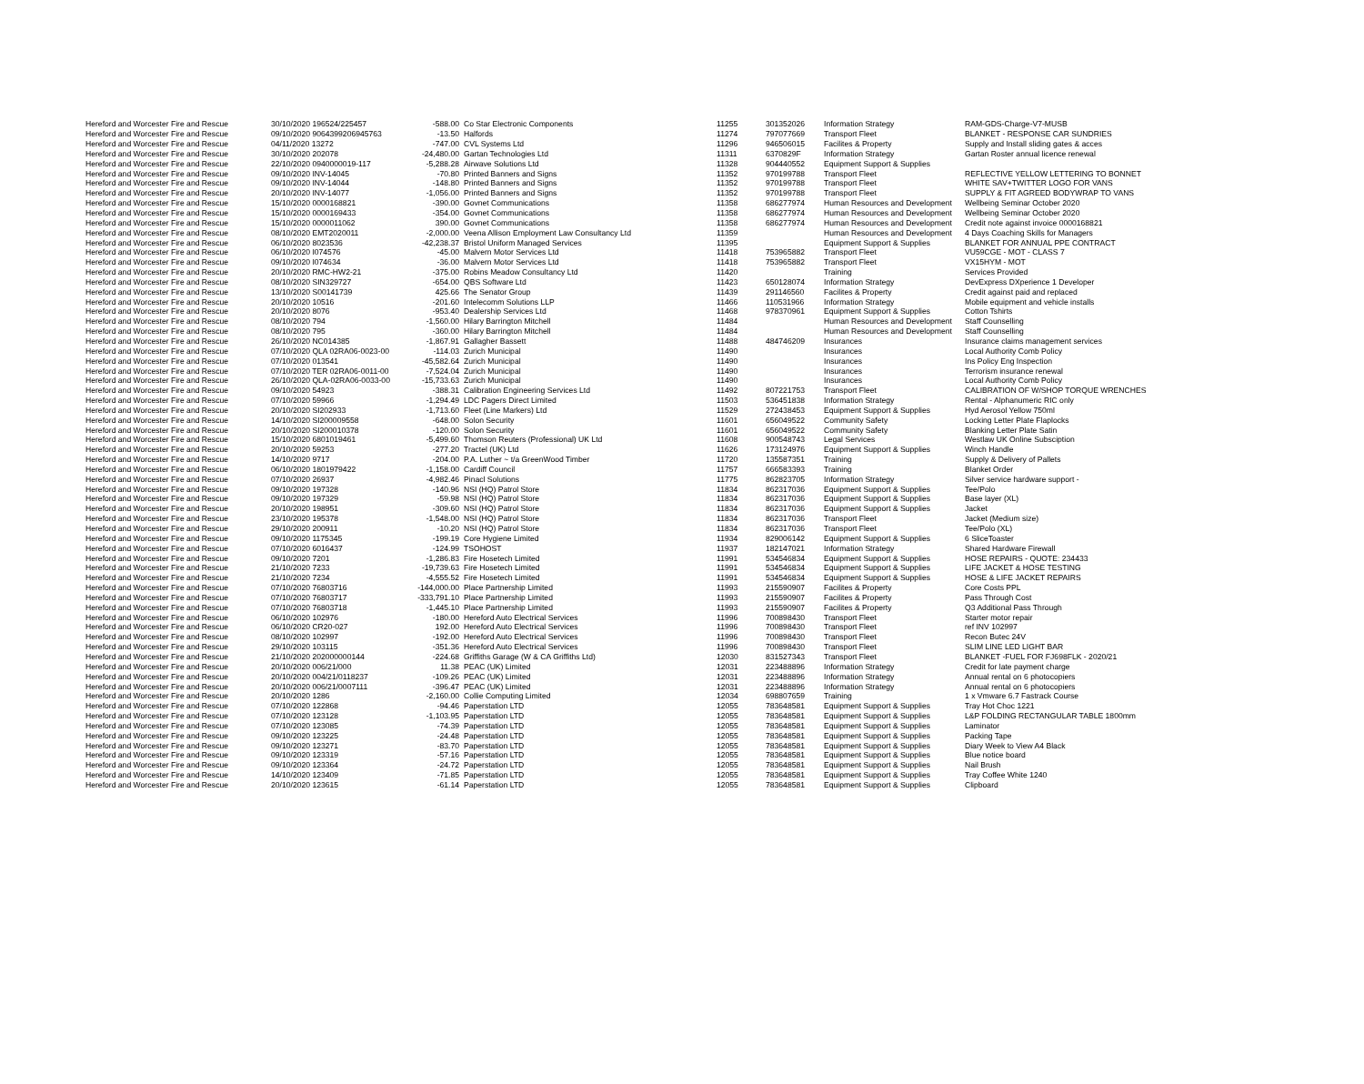| Hereford and Worcester Fire and Rescue | 30/10/2020 196524/225457 | -588.00 | Co Star Electronic Components | 11255 | 301352026 | Information Strategy | RAM-GDS-Charge-V7-MUSB |
| Hereford and Worcester Fire and Rescue | 09/10/2020 9064399206945763 | -13.50 | Halfords | 11274 | 797077669 | Transport Fleet | BLANKET - RESPONSE CAR SUNDRIES |
| Hereford and Worcester Fire and Rescue | 04/11/2020 13272 | -747.00 | CVL Systems Ltd | 11296 | 946506015 | Facilites & Property | Supply and Install sliding gates & acces |
| Hereford and Worcester Fire and Rescue | 30/10/2020 202078 | -24,480.00 | Gartan Technologies Ltd | 11311 | 6370829F | Information Strategy | Gartan Roster annual licence renewal |
| Hereford and Worcester Fire and Rescue | 22/10/2020 0940000019-117 | -5,288.28 | Airwave Solutions Ltd | 11328 | 904440552 | Equipment Support & Supplies | |
| Hereford and Worcester Fire and Rescue | 09/10/2020 INV-14045 | -70.80 | Printed Banners and Signs | 11352 | 970199788 | Transport Fleet | REFLECTIVE YELLOW LETTERING TO BONNET |
| Hereford and Worcester Fire and Rescue | 09/10/2020 INV-14044 | -148.80 | Printed Banners and Signs | 11352 | 970199788 | Transport Fleet | WHITE SAV+TWITTER LOGO FOR VANS |
| Hereford and Worcester Fire and Rescue | 20/10/2020 INV-14077 | -1,056.00 | Printed Banners and Signs | 11352 | 970199788 | Transport Fleet | SUPPLY & FIT AGREED BODYWRAP TO VANS |
| Hereford and Worcester Fire and Rescue | 15/10/2020 0000168821 | -390.00 | Govnet Communications | 11358 | 686277974 | Human Resources and Development | Wellbeing Seminar October 2020 |
| Hereford and Worcester Fire and Rescue | 15/10/2020 0000169433 | -354.00 | Govnet Communications | 11358 | 686277974 | Human Resources and Development | Wellbeing Seminar October 2020 |
| Hereford and Worcester Fire and Rescue | 15/10/2020 0000011062 | 390.00 | Govnet Communications | 11358 | 686277974 | Human Resources and Development | Credit note against invoice 0000168821 |
| Hereford and Worcester Fire and Rescue | 08/10/2020 EMT2020011 | -2,000.00 | Veena Allison Employment Law Consultancy Ltd | 11359 | | Human Resources and Development | 4 Days Coaching Skills for Managers |
| Hereford and Worcester Fire and Rescue | 06/10/2020 8023536 | -42,238.37 | Bristol Uniform Managed Services | 11395 | | Equipment Support & Supplies | BLANKET FOR ANNUAL PPE CONTRACT |
| Hereford and Worcester Fire and Rescue | 06/10/2020 I074576 | -45.00 | Malvern Motor Services Ltd | 11418 | 753965882 | Transport Fleet | VU59CGE - MOT - CLASS 7 |
| Hereford and Worcester Fire and Rescue | 09/10/2020 I074634 | -36.00 | Malvern Motor Services Ltd | 11418 | 753965882 | Transport Fleet | VX15HYM - MOT |
| Hereford and Worcester Fire and Rescue | 20/10/2020 RMC-HW2-21 | -375.00 | Robins Meadow Consultancy Ltd | 11420 | | Training | Services Provided |
| Hereford and Worcester Fire and Rescue | 08/10/2020 SIN329727 | -654.00 | QBS Software Ltd | 11423 | 650128074 | Information Strategy | DevExpress DXperience 1 Developer |
| Hereford and Worcester Fire and Rescue | 13/10/2020 S00141739 | 425.66 | The Senator Group | 11439 | 291146560 | Facilites & Property | Credit against paid and replaced |
| Hereford and Worcester Fire and Rescue | 20/10/2020 10516 | -201.60 | Intelecomm Solutions LLP | 11466 | 110531966 | Information Strategy | Mobile equipment and vehicle installs |
| Hereford and Worcester Fire and Rescue | 20/10/2020 8076 | -953.40 | Dealership Services Ltd | 11468 | 978370961 | Equipment Support & Supplies | Cotton Tshirts |
| Hereford and Worcester Fire and Rescue | 08/10/2020 794 | -1,560.00 | Hilary Barrington Mitchell | 11484 | | Human Resources and Development | Staff Counselling |
| Hereford and Worcester Fire and Rescue | 08/10/2020 795 | -360.00 | Hilary Barrington Mitchell | 11484 | | Human Resources and Development | Staff Counselling |
| Hereford and Worcester Fire and Rescue | 26/10/2020 NC014385 | -1,867.91 | Gallagher Bassett | 11488 | 484746209 | Insurances | Insurance claims management services |
| Hereford and Worcester Fire and Rescue | 07/10/2020 QLA 02RA06-0023-00 | -114.03 | Zurich Municipal | 11490 | | Insurances | Local Authority Comb Policy |
| Hereford and Worcester Fire and Rescue | 07/10/2020 013541 | -45,582.64 | Zurich Municipal | 11490 | | Insurances | Ins Policy Eng Inspection |
| Hereford and Worcester Fire and Rescue | 07/10/2020 TER 02RA06-0011-00 | -7,524.04 | Zurich Municipal | 11490 | | Insurances | Terrorism insurance renewal |
| Hereford and Worcester Fire and Rescue | 26/10/2020 QLA-02RA06-0033-00 | -15,733.63 | Zurich Municipal | 11490 | | Insurances | Local Authority Comb Policy |
| Hereford and Worcester Fire and Rescue | 09/10/2020 54923 | -388.31 | Calibration Engineering Services Ltd | 11492 | 807221753 | Transport Fleet | CALIBRATION OF W/SHOP TORQUE WRENCHES |
| Hereford and Worcester Fire and Rescue | 07/10/2020 59966 | -1,294.49 | LDC Pagers Direct Limited | 11503 | 536451838 | Information Strategy | Rental - Alphanumeric RIC only |
| Hereford and Worcester Fire and Rescue | 20/10/2020 SI202933 | -1,713.60 | Fleet (Line Markers) Ltd | 11529 | 272438453 | Equipment Support & Supplies | Hyd Aerosol Yellow 750ml |
| Hereford and Worcester Fire and Rescue | 14/10/2020 SI200009558 | -648.00 | Solon Security | 11601 | 656049522 | Community Safety | Locking Letter Plate Flaplocks |
| Hereford and Worcester Fire and Rescue | 20/10/2020 SI200010378 | -120.00 | Solon Security | 11601 | 656049522 | Community Safety | Blanking Letter Plate Satin |
| Hereford and Worcester Fire and Rescue | 15/10/2020 6801019461 | -5,499.60 | Thomson Reuters (Professional) UK Ltd | 11608 | 900548743 | Legal Services | Westlaw UK Online Subsciption |
| Hereford and Worcester Fire and Rescue | 20/10/2020 59253 | -277.20 | Tractel (UK) Ltd | 11626 | 173124976 | Equipment Support & Supplies | Winch Handle |
| Hereford and Worcester Fire and Rescue | 14/10/2020 9717 | -204.00 | P.A. Luther ~ t/a GreenWood Timber | 11720 | 135587351 | Training | Supply & Delivery of Pallets |
| Hereford and Worcester Fire and Rescue | 06/10/2020 1801979422 | -1,158.00 | Cardiff Council | 11757 | 666583393 | Training | Blanket Order |
| Hereford and Worcester Fire and Rescue | 07/10/2020 26937 | -4,982.46 | Pinacl Solutions | 11775 | 862823705 | Information Strategy | Silver service hardware support - |
| Hereford and Worcester Fire and Rescue | 09/10/2020 197328 | -140.96 | NSI (HQ) Patrol Store | 11834 | 862317036 | Equipment Support & Supplies | Tee/Polo |
| Hereford and Worcester Fire and Rescue | 09/10/2020 197329 | -59.98 | NSI (HQ) Patrol Store | 11834 | 862317036 | Equipment Support & Supplies | Base layer (XL) |
| Hereford and Worcester Fire and Rescue | 20/10/2020 198951 | -309.60 | NSI (HQ) Patrol Store | 11834 | 862317036 | Equipment Support & Supplies | Jacket |
| Hereford and Worcester Fire and Rescue | 23/10/2020 195378 | -1,548.00 | NSI (HQ) Patrol Store | 11834 | 862317036 | Transport Fleet | Jacket (Medium size) |
| Hereford and Worcester Fire and Rescue | 29/10/2020 200911 | -10.20 | NSI (HQ) Patrol Store | 11834 | 862317036 | Transport Fleet | Tee/Polo (XL) |
| Hereford and Worcester Fire and Rescue | 09/10/2020 1175345 | -199.19 | Core Hygiene Limited | 11934 | 829006142 | Equipment Support & Supplies | 6 SliceToaster |
| Hereford and Worcester Fire and Rescue | 07/10/2020 6016437 | -124.99 | TSOHOST | 11937 | 182147021 | Information Strategy | Shared Hardware Firewall |
| Hereford and Worcester Fire and Rescue | 09/10/2020 7201 | -1,286.83 | Fire Hosetech Limited | 11991 | 534546834 | Equipment Support & Supplies | HOSE REPAIRS - QUOTE: 234433 |
| Hereford and Worcester Fire and Rescue | 21/10/2020 7233 | -19,739.63 | Fire Hosetech Limited | 11991 | 534546834 | Equipment Support & Supplies | LIFE JACKET & HOSE TESTING |
| Hereford and Worcester Fire and Rescue | 21/10/2020 7234 | -4,555.52 | Fire Hosetech Limited | 11991 | 534546834 | Equipment Support & Supplies | HOSE & LIFE JACKET REPAIRS |
| Hereford and Worcester Fire and Rescue | 07/10/2020 76803716 | -144,000.00 | Place Partnership Limited | 11993 | 215590907 | Facilites & Property | Core Costs PPL |
| Hereford and Worcester Fire and Rescue | 07/10/2020 76803717 | -333,791.10 | Place Partnership Limited | 11993 | 215590907 | Facilites & Property | Pass Through Cost |
| Hereford and Worcester Fire and Rescue | 07/10/2020 76803718 | -1,445.10 | Place Partnership Limited | 11993 | 215590907 | Facilites & Property | Q3 Additional Pass Through |
| Hereford and Worcester Fire and Rescue | 06/10/2020 102976 | -180.00 | Hereford Auto Electrical Services | 11996 | 700898430 | Transport Fleet | Starter motor repair |
| Hereford and Worcester Fire and Rescue | 06/10/2020 CR20-027 | 192.00 | Hereford Auto Electrical Services | 11996 | 700898430 | Transport Fleet | ref INV 102997 |
| Hereford and Worcester Fire and Rescue | 08/10/2020 102997 | -192.00 | Hereford Auto Electrical Services | 11996 | 700898430 | Transport Fleet | Recon Butec 24V |
| Hereford and Worcester Fire and Rescue | 29/10/2020 103115 | -351.36 | Hereford Auto Electrical Services | 11996 | 700898430 | Transport Fleet | SLIM LINE LED LIGHT BAR |
| Hereford and Worcester Fire and Rescue | 21/10/2020 202000000144 | -224.68 | Griffiths Garage (W & CA Griffiths Ltd) | 12030 | 831527343 | Transport Fleet | BLANKET -FUEL FOR FJ698FLK - 2020/21 |
| Hereford and Worcester Fire and Rescue | 20/10/2020 006/21/000 | 11.38 | PEAC (UK) Limited | 12031 | 223488896 | Information Strategy | Credit for late payment charge |
| Hereford and Worcester Fire and Rescue | 20/10/2020 004/21/0118237 | -109.26 | PEAC (UK) Limited | 12031 | 223488896 | Information Strategy | Annual rental on 6 photocopiers |
| Hereford and Worcester Fire and Rescue | 20/10/2020 006/21/0007111 | -396.47 | PEAC (UK) Limited | 12031 | 223488896 | Information Strategy | Annual rental on 6 photocopiers |
| Hereford and Worcester Fire and Rescue | 20/10/2020 1286 | -2,160.00 | Collie Computing Limited | 12034 | 698807659 | Training | 1 x Vmware 6.7 Fastrack Course |
| Hereford and Worcester Fire and Rescue | 07/10/2020 122868 | -94.46 | Paperstation LTD | 12055 | 783648581 | Equipment Support & Supplies | Tray Hot Choc 1221 |
| Hereford and Worcester Fire and Rescue | 07/10/2020 123128 | -1,103.95 | Paperstation LTD | 12055 | 783648581 | Equipment Support & Supplies | L&P FOLDING RECTANGULAR TABLE 1800mm |
| Hereford and Worcester Fire and Rescue | 07/10/2020 123085 | -74.39 | Paperstation LTD | 12055 | 783648581 | Equipment Support & Supplies | Laminator |
| Hereford and Worcester Fire and Rescue | 09/10/2020 123225 | -24.48 | Paperstation LTD | 12055 | 783648581 | Equipment Support & Supplies | Packing Tape |
| Hereford and Worcester Fire and Rescue | 09/10/2020 123271 | -83.70 | Paperstation LTD | 12055 | 783648581 | Equipment Support & Supplies | Diary Week to View A4 Black |
| Hereford and Worcester Fire and Rescue | 09/10/2020 123319 | -57.16 | Paperstation LTD | 12055 | 783648581 | Equipment Support & Supplies | Blue notice board |
| Hereford and Worcester Fire and Rescue | 09/10/2020 123364 | -24.72 | Paperstation LTD | 12055 | 783648581 | Equipment Support & Supplies | Nail Brush |
| Hereford and Worcester Fire and Rescue | 14/10/2020 123409 | -71.85 | Paperstation LTD | 12055 | 783648581 | Equipment Support & Supplies | Tray Coffee White 1240 |
| Hereford and Worcester Fire and Rescue | 20/10/2020 123615 | -61.14 | Paperstation LTD | 12055 | 783648581 | Equipment Support & Supplies | Clipboard |